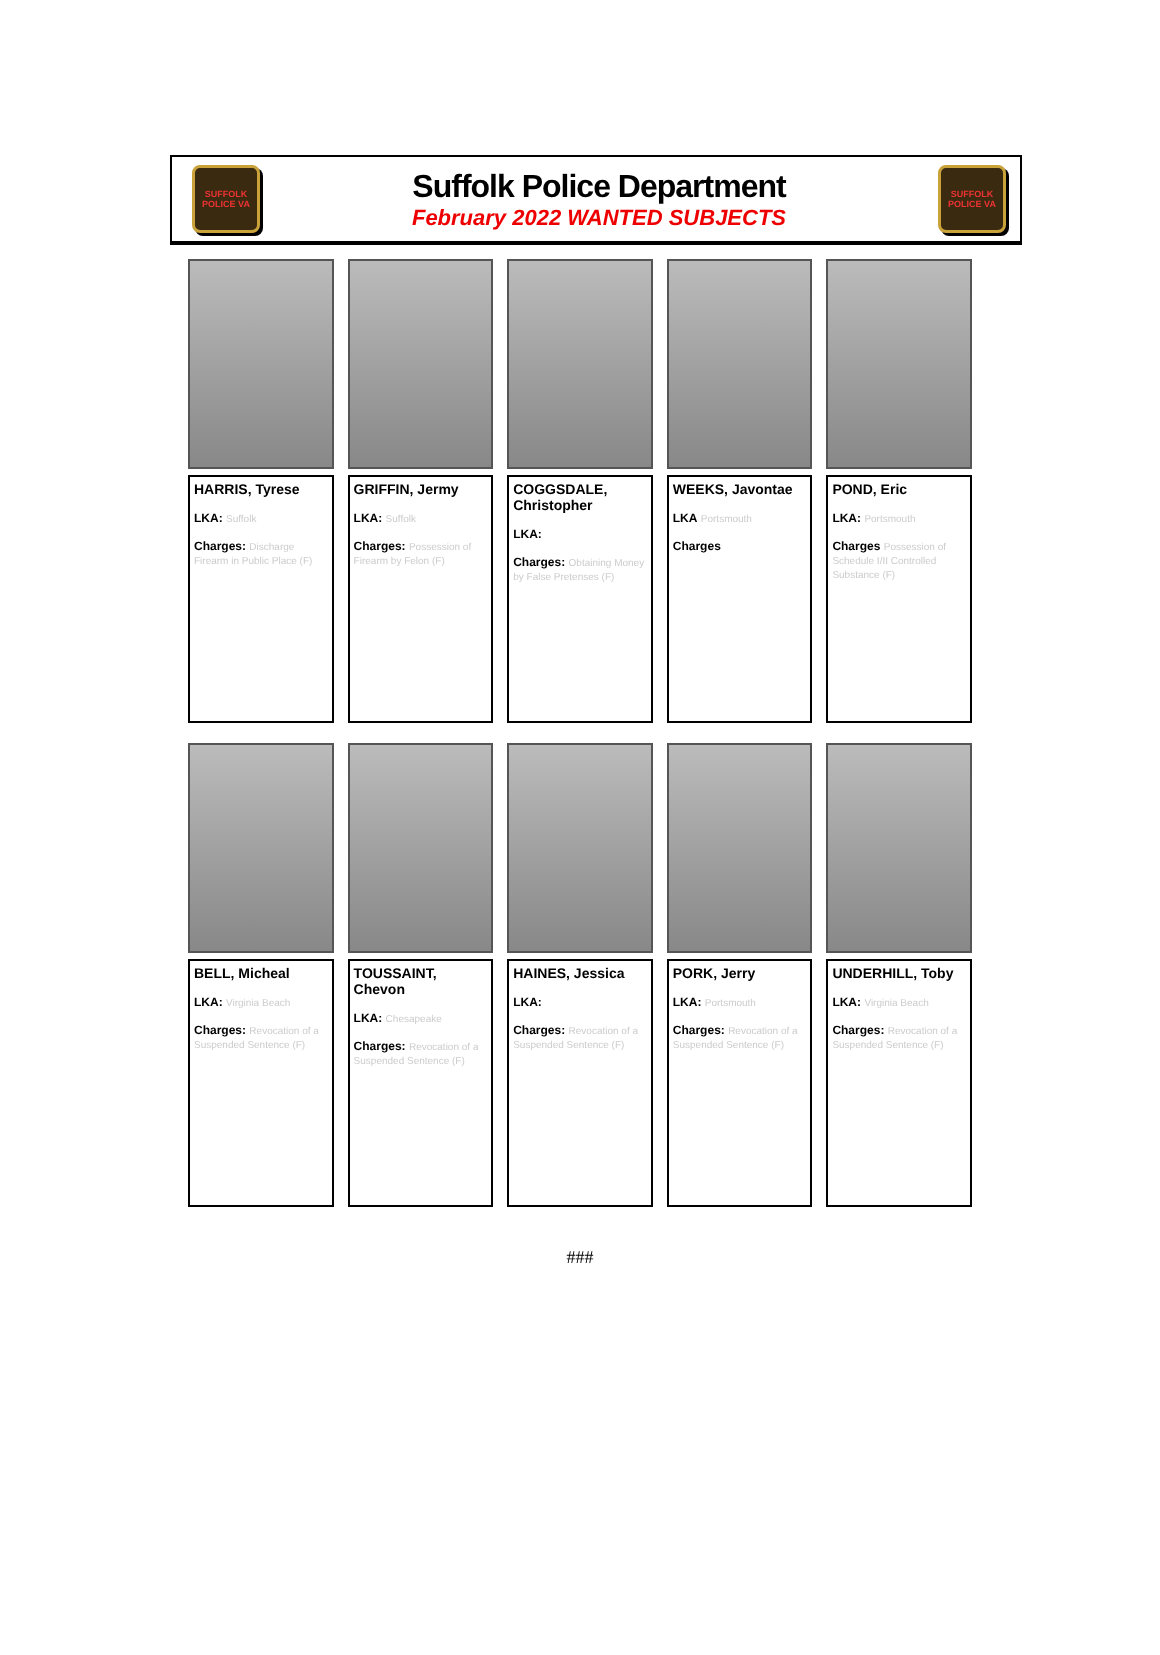SUFFOLK POLICE VA
Suffolk Police Department
February 2022 WANTED SUBJECTS
SUFFOLK POLICE VA
HARRIS, Tyrese
LKA: Suffolk
Charges: Discharge Firearm in Public Place (F)
GRIFFIN, Jermy
LKA: Suffolk
Charges: Possession of Firearm by Felon (F)
COGGSDALE, Christopher
LKA:
Charges: Obtaining Money by False Pretenses (F)
WEEKS, Javontae
LKA Portsmouth
Charges
POND, Eric
LKA: Portsmouth
Charges Possession of Schedule I/II Controlled Substance (F)
BELL, Micheal
LKA: Virginia Beach
Charges: Revocation of a Suspended Sentence (F)
TOUSSAINT, Chevon
LKA: Chesapeake
Charges: Revocation of a Suspended Sentence (F)
HAINES, Jessica
LKA:
Charges: Revocation of a Suspended Sentence (F)
PORK, Jerry
LKA: Portsmouth
Charges: Revocation of a Suspended Sentence (F)
UNDERHILL, Toby
LKA: Virginia Beach
Charges: Revocation of a Suspended Sentence (F)
###